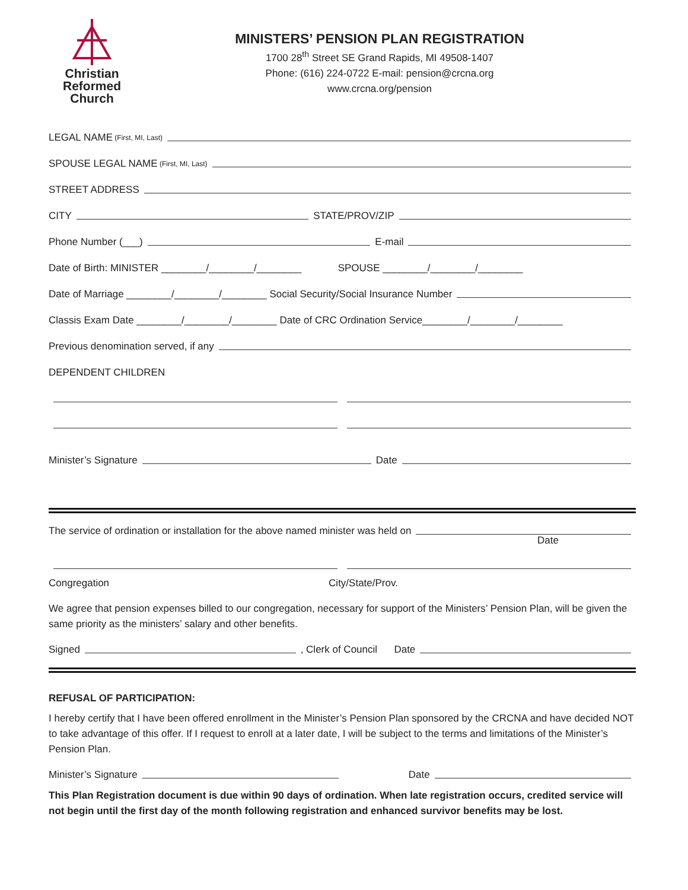Christian
Reformed
Church
MINISTERS’ PENSION PLAN REGISTRATION
1700 28<sup>th</sup> Street SE Grand Rapids, MI 49508-1407
Phone: (616) 224-0722 E-mail: pension@crcna.org
www.crcna.org/pension
LEGAL NAME (First, MI, Last)
SPOUSE LEGAL NAME (First, MI, Last)
STREET ADDRESS
CITY STATE/PROV/ZIP
Phone Number (___) E-mail
Date of Birth: MINISTER ________/________/________ SPOUSE ________/________/________
Date of Marriage ________/________/________ Social Security/Social Insurance Number
Classis Exam Date ________/________/________ Date of CRC Ordination Service________/________/________
Previous denomination served, if any
DEPENDENT CHILDREN
Minister’s Signature Date
The service of ordination or installation for the above named minister was held on
Date
Congregation City/State/Prov.
We agree that pension expenses billed to our congregation, necessary for support of the Ministers’ Pension Plan, will be given the same priority as the ministers’ salary and other benefits.
Signed , Clerk of Council Date
REFUSAL OF PARTICIPATION:
I hereby certify that I have been offered enrollment in the Minister’s Pension Plan sponsored by the CRCNA and have decided NOT to take advantage of this offer. If I request to enroll at a later date, I will be subject to the terms and limitations of the Minister’s Pension Plan.
Minister’s Signature Date
This Plan Registration document is due within 90 days of ordination. When late registration occurs, credited service will not begin until the first day of the month following registration and enhanced survivor benefits may be lost.